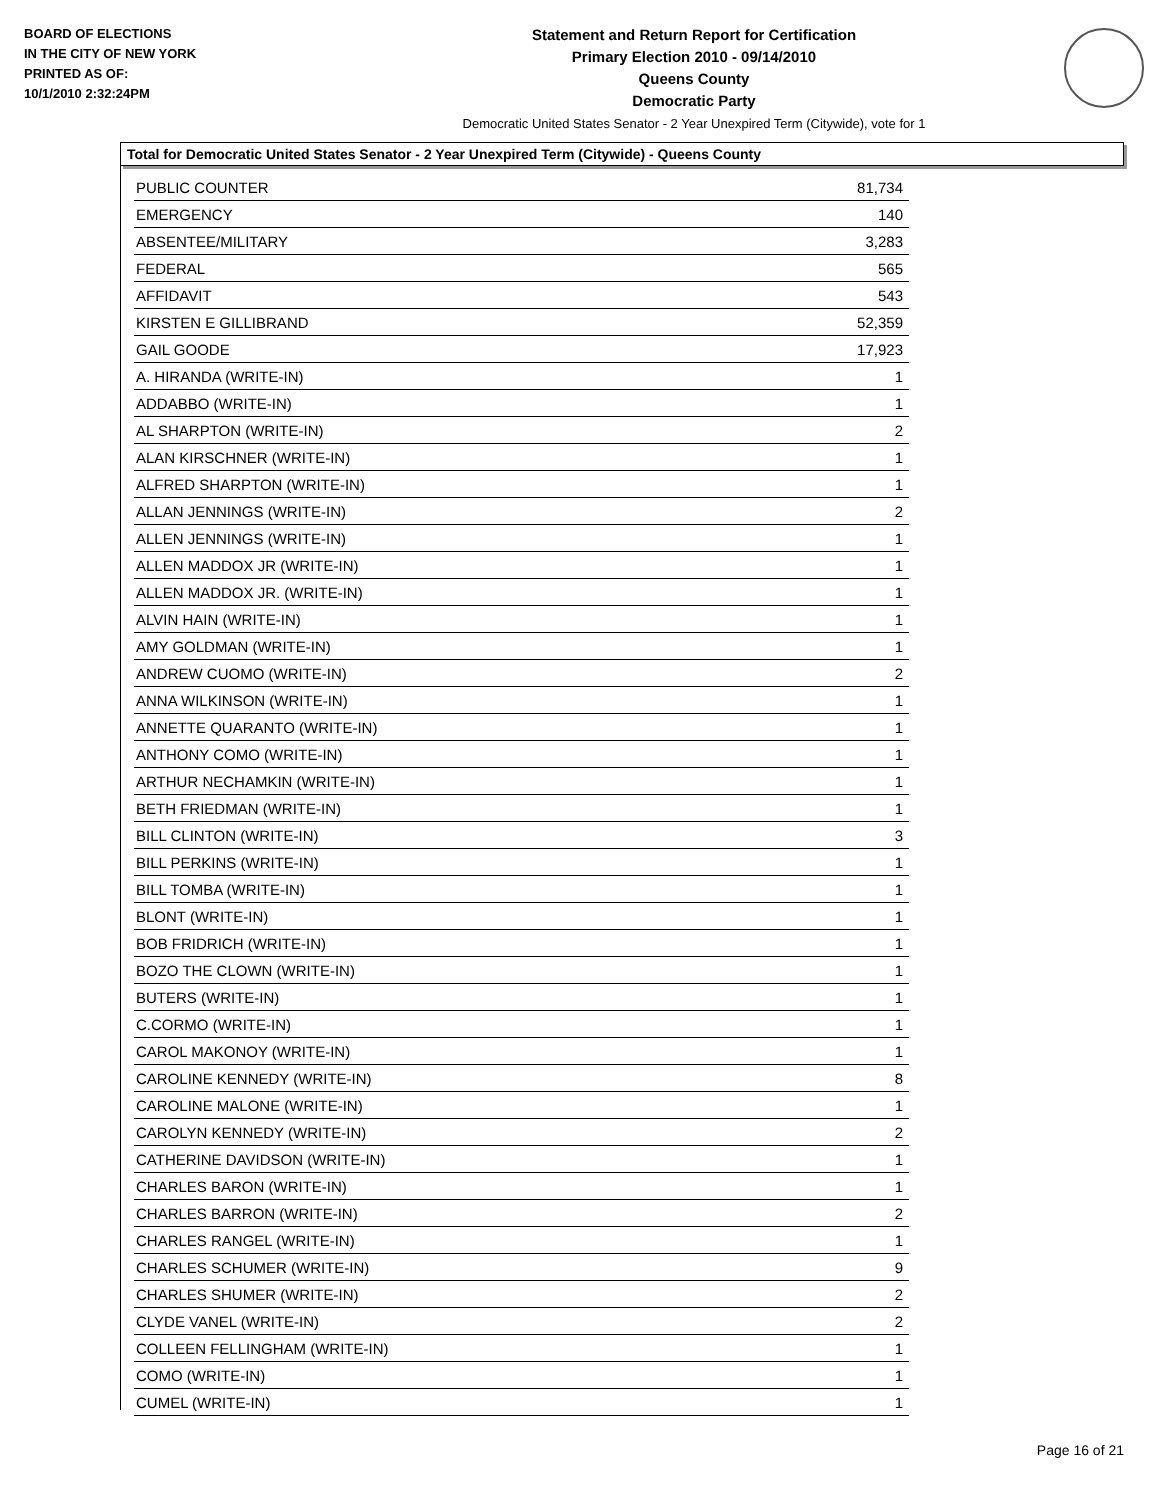BOARD OF ELECTIONS
IN THE CITY OF NEW YORK
PRINTED AS OF:
10/1/2010 2:32:24PM
Statement and Return Report for Certification
Primary Election 2010 - 09/14/2010
Queens County
Democratic Party
Democratic United States Senator - 2 Year Unexpired Term (Citywide), vote for 1
Total for Democratic United States Senator - 2 Year Unexpired Term (Citywide) - Queens County
| PUBLIC COUNTER | 81,734 |
| EMERGENCY | 140 |
| ABSENTEE/MILITARY | 3,283 |
| FEDERAL | 565 |
| AFFIDAVIT | 543 |
| KIRSTEN E GILLIBRAND | 52,359 |
| GAIL GOODE | 17,923 |
| A. HIRANDA (WRITE-IN) | 1 |
| ADDABBO (WRITE-IN) | 1 |
| AL SHARPTON (WRITE-IN) | 2 |
| ALAN KIRSCHNER (WRITE-IN) | 1 |
| ALFRED SHARPTON (WRITE-IN) | 1 |
| ALLAN JENNINGS (WRITE-IN) | 2 |
| ALLEN JENNINGS (WRITE-IN) | 1 |
| ALLEN MADDOX JR (WRITE-IN) | 1 |
| ALLEN MADDOX JR. (WRITE-IN) | 1 |
| ALVIN HAIN (WRITE-IN) | 1 |
| AMY GOLDMAN (WRITE-IN) | 1 |
| ANDREW CUOMO (WRITE-IN) | 2 |
| ANNA WILKINSON (WRITE-IN) | 1 |
| ANNETTE QUARANTO (WRITE-IN) | 1 |
| ANTHONY COMO (WRITE-IN) | 1 |
| ARTHUR NECHAMKIN (WRITE-IN) | 1 |
| BETH FRIEDMAN (WRITE-IN) | 1 |
| BILL CLINTON (WRITE-IN) | 3 |
| BILL PERKINS (WRITE-IN) | 1 |
| BILL TOMBA (WRITE-IN) | 1 |
| BLONT (WRITE-IN) | 1 |
| BOB FRIDRICH (WRITE-IN) | 1 |
| BOZO THE CLOWN (WRITE-IN) | 1 |
| BUTERS (WRITE-IN) | 1 |
| C.CORMO (WRITE-IN) | 1 |
| CAROL MAKONOY (WRITE-IN) | 1 |
| CAROLINE KENNEDY (WRITE-IN) | 8 |
| CAROLINE MALONE (WRITE-IN) | 1 |
| CAROLYN KENNEDY (WRITE-IN) | 2 |
| CATHERINE DAVIDSON (WRITE-IN) | 1 |
| CHARLES BARON (WRITE-IN) | 1 |
| CHARLES BARRON (WRITE-IN) | 2 |
| CHARLES RANGEL (WRITE-IN) | 1 |
| CHARLES SCHUMER (WRITE-IN) | 9 |
| CHARLES SHUMER (WRITE-IN) | 2 |
| CLYDE VANEL (WRITE-IN) | 2 |
| COLLEEN FELLINGHAM (WRITE-IN) | 1 |
| COMO (WRITE-IN) | 1 |
| CUMEL (WRITE-IN) | 1 |
Page 16 of 21